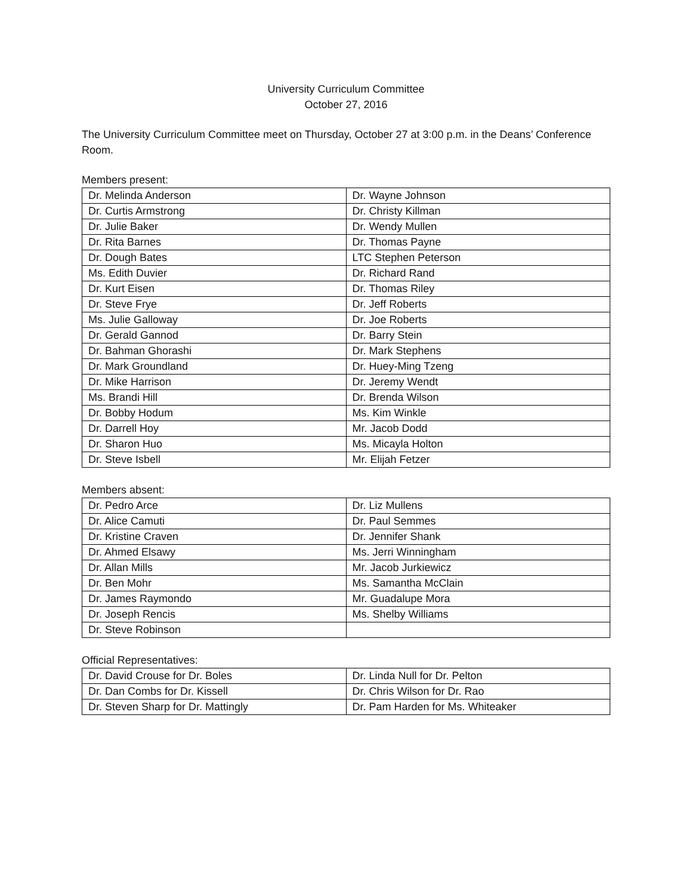University Curriculum Committee
October 27, 2016
The University Curriculum Committee meet on Thursday, October 27 at 3:00 p.m. in the Deans’ Conference Room.
Members present:
| Dr. Melinda Anderson | Dr. Wayne Johnson |
| Dr. Curtis Armstrong | Dr. Christy Killman |
| Dr. Julie Baker | Dr. Wendy Mullen |
| Dr. Rita Barnes | Dr. Thomas Payne |
| Dr. Dough Bates | LTC Stephen Peterson |
| Ms. Edith Duvier | Dr. Richard Rand |
| Dr. Kurt Eisen | Dr. Thomas Riley |
| Dr. Steve Frye | Dr. Jeff Roberts |
| Ms. Julie Galloway | Dr. Joe Roberts |
| Dr. Gerald Gannod | Dr. Barry Stein |
| Dr. Bahman Ghorashi | Dr. Mark Stephens |
| Dr. Mark Groundland | Dr. Huey-Ming Tzeng |
| Dr. Mike Harrison | Dr. Jeremy Wendt |
| Ms. Brandi Hill | Dr. Brenda Wilson |
| Dr. Bobby Hodum | Ms. Kim Winkle |
| Dr. Darrell Hoy | Mr. Jacob Dodd |
| Dr. Sharon Huo | Ms. Micayla Holton |
| Dr. Steve Isbell | Mr. Elijah Fetzer |
Members absent:
| Dr. Pedro Arce | Dr. Liz Mullens |
| Dr. Alice Camuti | Dr. Paul Semmes |
| Dr. Kristine Craven | Dr. Jennifer Shank |
| Dr. Ahmed Elsawy | Ms. Jerri Winningham |
| Dr. Allan Mills | Mr. Jacob Jurkiewicz |
| Dr. Ben Mohr | Ms. Samantha McClain |
| Dr. James Raymondo | Mr. Guadalupe Mora |
| Dr. Joseph Rencis | Ms. Shelby Williams |
| Dr. Steve Robinson | |
Official Representatives:
| Dr. David Crouse for Dr. Boles | Dr. Linda Null for Dr. Pelton |
| Dr. Dan Combs for Dr. Kissell | Dr. Chris Wilson for Dr. Rao |
| Dr. Steven Sharp for Dr. Mattingly | Dr. Pam Harden for Ms. Whiteaker |